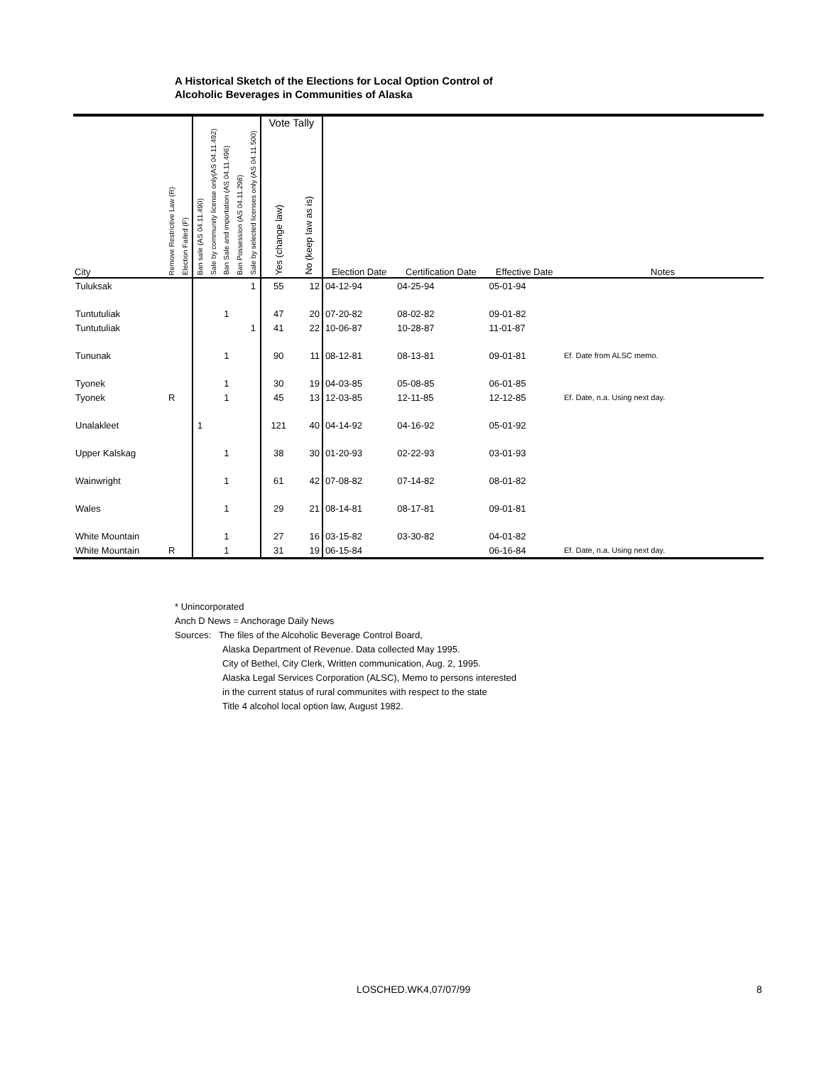A Historical Sketch of the Elections for Local Option Control of
Alcoholic Beverages in Communities of Alaska
| | | | | | | | | Vote Tally | | | | | |
| --- | --- | --- | --- | --- | --- | --- | --- | --- | --- | --- | --- | --- | --- |
| City | Remove Restrictive Law (R) | Election Failed (F) | Ban sale (AS 04.11.490) | Sale by community license only(AS 04.11.492) | Ban Sale and importation (AS 04.11.496) | Ban Possession (AS 04.11.298) | Sale by selected licenses only (AS 04.11.500) | Yes (change law) | No (keep law as is) | Election Date | Certification Date | Effective Date | Notes |
| Tuluksak | | | | | | | 1 | 55 | 12 | 04-12-94 | 04-25-94 | 05-01-94 | |
| Tuntutuliak | | | | | 1 | | | 47 | 20 | 07-20-82 | 08-02-82 | 09-01-82 | |
| Tuntutuliak | | | | | | | 1 | 41 | 22 | 10-06-87 | 10-28-87 | 11-01-87 | |
| Tununak | | | | | 1 | | | 90 | 11 | 08-12-81 | 08-13-81 | 09-01-81 | Ef. Date from ALSC memo. |
| Tyonek | | | | | 1 | | | 30 | 19 | 04-03-85 | 05-08-85 | 06-01-85 | |
| Tyonek | R | | | | 1 | | | 45 | 13 | 12-03-85 | 12-11-85 | 12-12-85 | Ef. Date, n.a. Using next day. |
| Unalakleet | | | 1 | | | | | 121 | 40 | 04-14-92 | 04-16-92 | 05-01-92 | |
| Upper Kalskag | | | | | 1 | | | 38 | 30 | 01-20-93 | 02-22-93 | 03-01-93 | |
| Wainwright | | | | | 1 | | | 61 | 42 | 07-08-82 | 07-14-82 | 08-01-82 | |
| Wales | | | | | 1 | | | 29 | 21 | 08-14-81 | 08-17-81 | 09-01-81 | |
| White Mountain | | | | | 1 | | | 27 | 16 | 03-15-82 | 03-30-82 | 04-01-82 | |
| White Mountain | R | | | | 1 | | | 31 | 19 | 06-15-84 | | 06-16-84 | Ef. Date, n.a. Using next day. |
* Unincorporated
Anch D News = Anchorage Daily News
Sources: The files of the Alcoholic Beverage Control Board,
Alaska Department of Revenue. Data collected May 1995.
City of Bethel, City Clerk, Written communication, Aug. 2, 1995.
Alaska Legal Services Corporation (ALSC), Memo to persons interested
in the current status of rural communites with respect to the state
Title 4 alcohol local option law, August 1982.
LOSCHED.WK4,07/07/99 8